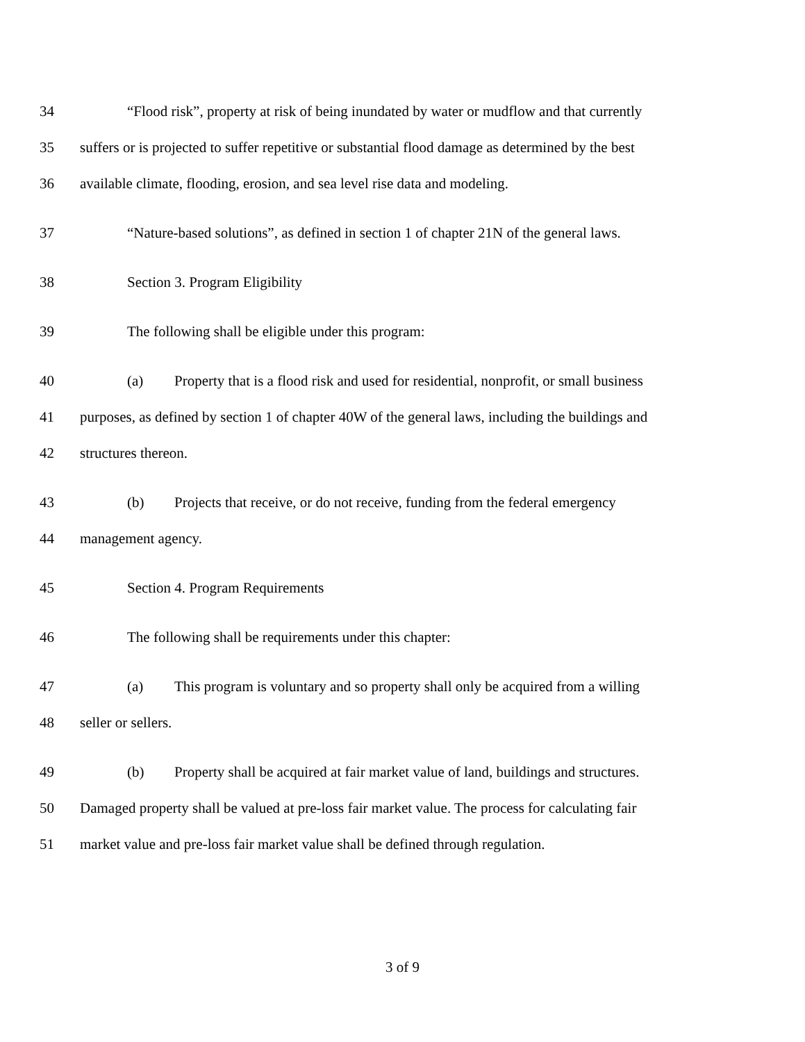34 “Flood risk”, property at risk of being inundated by water or mudflow and that currently
35 suffers or is projected to suffer repetitive or substantial flood damage as determined by the best
36 available climate, flooding, erosion, and sea level rise data and modeling.
37 “Nature-based solutions”, as defined in section 1 of chapter 21N of the general laws.
38 Section 3. Program Eligibility
39 The following shall be eligible under this program:
40 (a) Property that is a flood risk and used for residential, nonprofit, or small business
41 purposes, as defined by section 1 of chapter 40W of the general laws, including the buildings and
42 structures thereon.
43 (b) Projects that receive, or do not receive, funding from the federal emergency
44 management agency.
45 Section 4. Program Requirements
46 The following shall be requirements under this chapter:
47 (a) This program is voluntary and so property shall only be acquired from a willing
48 seller or sellers.
49 (b) Property shall be acquired at fair market value of land, buildings and structures.
50 Damaged property shall be valued at pre-loss fair market value. The process for calculating fair
51 market value and pre-loss fair market value shall be defined through regulation.
3 of 9